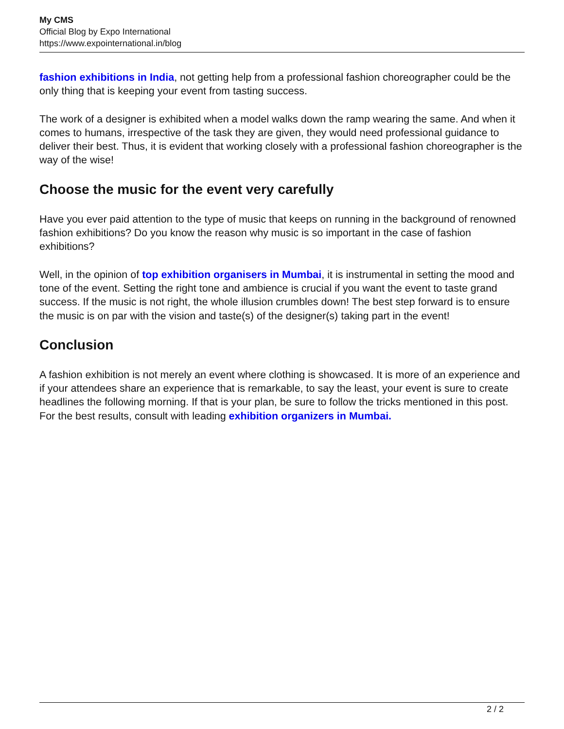My CMS
Official Blog by Expo International
https://www.expointernational.in/blog
fashion exhibitions in India, not getting help from a professional fashion choreographer could be the only thing that is keeping your event from tasting success.
The work of a designer is exhibited when a model walks down the ramp wearing the same. And when it comes to humans, irrespective of the task they are given, they would need professional guidance to deliver their best. Thus, it is evident that working closely with a professional fashion choreographer is the way of the wise!
Choose the music for the event very carefully
Have you ever paid attention to the type of music that keeps on running in the background of renowned fashion exhibitions? Do you know the reason why music is so important in the case of fashion exhibitions?
Well, in the opinion of top exhibition organisers in Mumbai, it is instrumental in setting the mood and tone of the event. Setting the right tone and ambience is crucial if you want the event to taste grand success. If the music is not right, the whole illusion crumbles down! The best step forward is to ensure the music is on par with the vision and taste(s) of the designer(s) taking part in the event!
Conclusion
A fashion exhibition is not merely an event where clothing is showcased. It is more of an experience and if your attendees share an experience that is remarkable, to say the least, your event is sure to create headlines the following morning. If that is your plan, be sure to follow the tricks mentioned in this post. For the best results, consult with leading exhibition organizers in Mumbai.
2 / 2